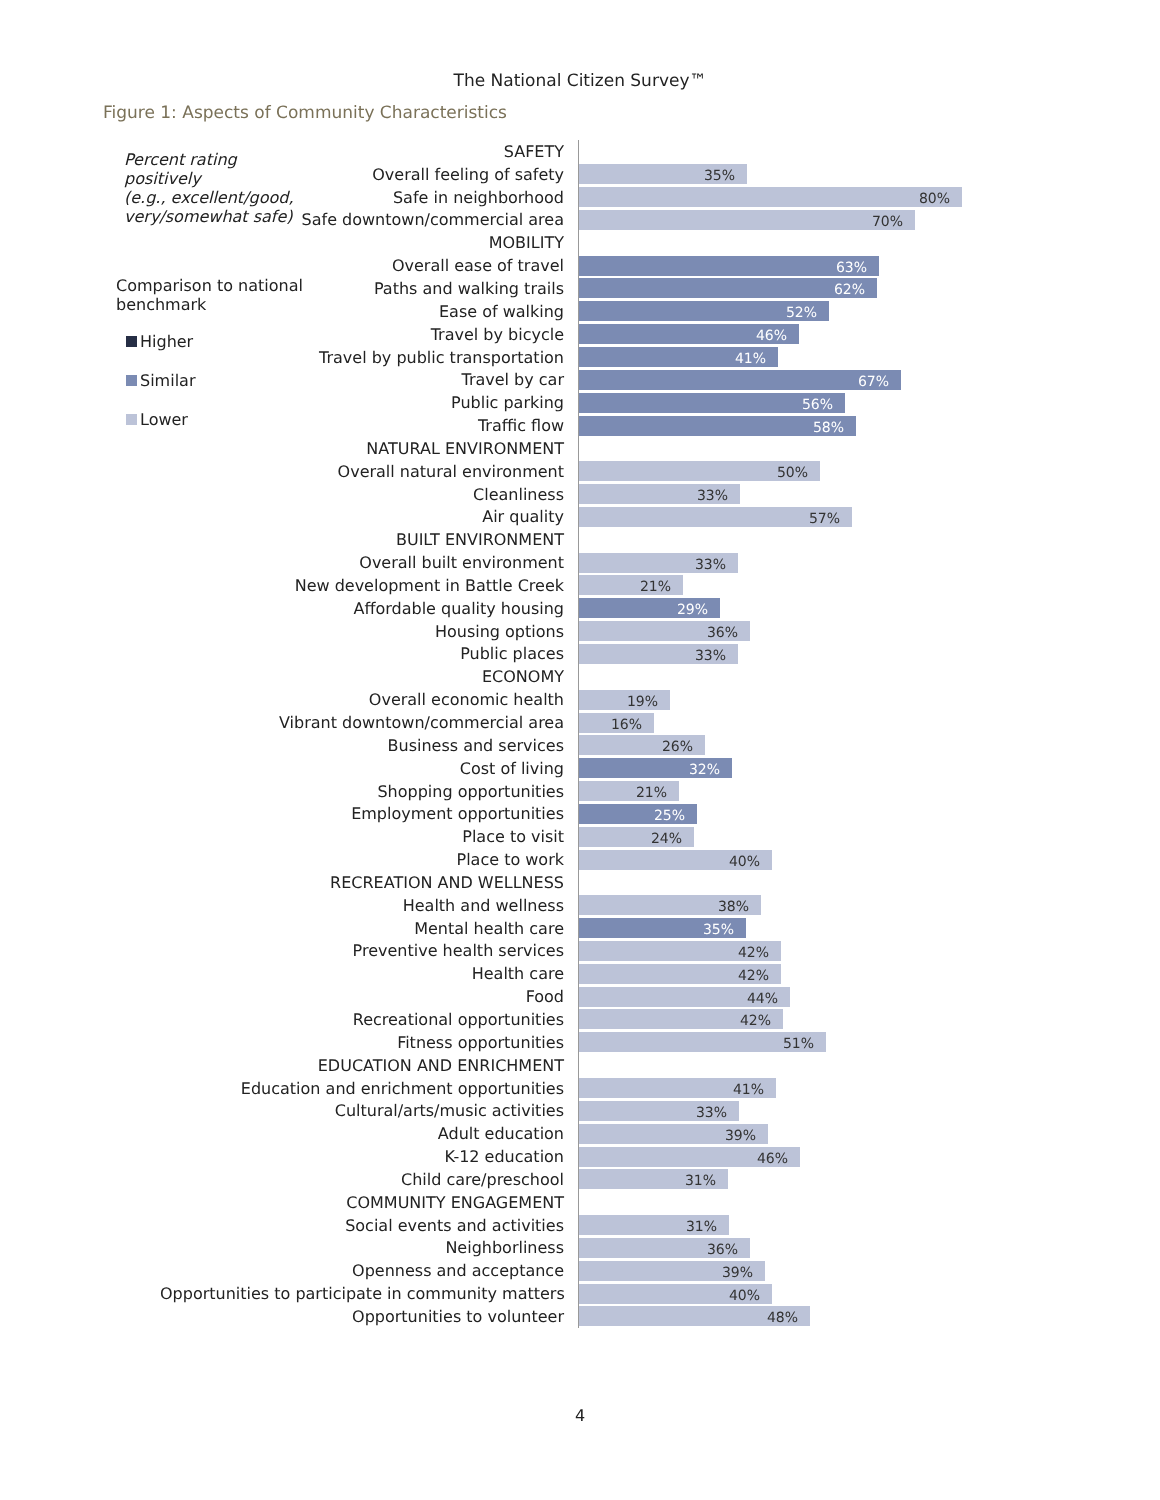The National Citizen Survey™
Figure 1: Aspects of Community Characteristics
Percent rating positively
(e.g., excellent/good,
very/somewhat safe)
Comparison to national
benchmark
Higher
Similar
Lower
SAFETY
Overall feeling of safety
35%
Safe in neighborhood
80%
Safe downtown/commercial area
70%
MOBILITY
Overall ease of travel
63%
Paths and walking trails
62%
Ease of walking
52%
Travel by bicycle
46%
Travel by public transportation
41%
Travel by car
67%
Public parking
56%
Traffic flow
58%
NATURAL ENVIRONMENT
Overall natural environment
50%
Cleanliness
33%
Air quality
57%
BUILT ENVIRONMENT
Overall built environment
33%
New development in Battle Creek
21%
Affordable quality housing
29%
Housing options
36%
Public places
33%
ECONOMY
Overall economic health
19%
Vibrant downtown/commercial area
16%
Business and services
26%
Cost of living
32%
Shopping opportunities
21%
Employment opportunities
25%
Place to visit
24%
Place to work
40%
RECREATION AND WELLNESS
Health and wellness
38%
Mental health care
35%
Preventive health services
42%
Health care
42%
Food
44%
Recreational opportunities
42%
Fitness opportunities
51%
EDUCATION AND ENRICHMENT
Education and enrichment opportunities
41%
Cultural/arts/music activities
33%
Adult education
39%
K-12 education
46%
Child care/preschool
31%
COMMUNITY ENGAGEMENT
Social events and activities
31%
Neighborliness
36%
Openness and acceptance
39%
Opportunities to participate in community matters
40%
Opportunities to volunteer
48%
4